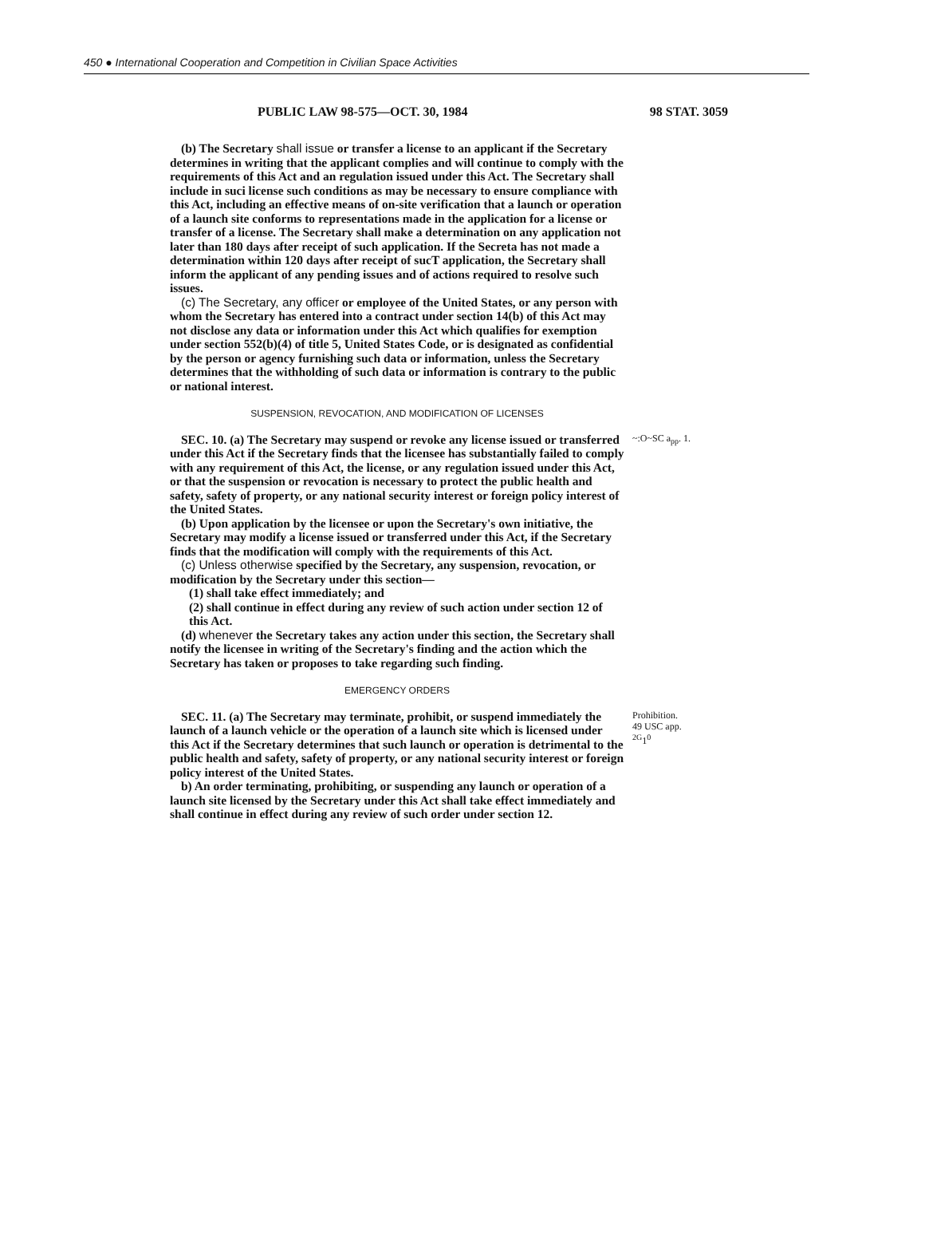450 ● International Cooperation and Competition in Civilian Space Activities
PUBLIC LAW 98-575—OCT. 30, 1984 98 STAT. 3059
(b) The Secretary shall issue or transfer a license to an applicant if the Secretary determines in writing that the applicant complies and will continue to comply with the requirements of this Act and an regulation issued under this Act. The Secretary shall include in suci license such conditions as may be necessary to ensure compliance with this Act, including an effective means of on-site verification that a launch or operation of a launch site conforms to representations made in the application for a license or transfer of a license. The Secretary shall make a determination on any application not later than 180 days after receipt of such application. If the Secreta has not made a determination within 120 days after receipt of sucT application, the Secretary shall inform the applicant of any pending issues and of actions required to resolve such issues.
(c) The Secretary, any officer or employee of the United States, or any person with whom the Secretary has entered into a contract under section 14(b) of this Act may not disclose any data or information under this Act which qualifies for exemption under section 552(b)(4) of title 5, United States Code, or is designated as confidential by the person or agency furnishing such data or information, unless the Secretary determines that the withholding of such data or information is contrary to the public or national interest.
SUSPENSION, REVOCATION, AND MODIFICATION OF LICENSES
SEC. 10. (a) The Secretary may suspend or revoke any license issued or transferred under this Act if the Secretary finds that the licensee has substantially failed to comply with any requirement of this Act, the license, or any regulation issued under this Act, or that the suspension or revocation is necessary to protect the public health and safety, safety of property, or any national security interest or foreign policy interest of the United States.
(b) Upon application by the licensee or upon the Secretary's own initiative, the Secretary may modify a license issued or transferred under this Act, if the Secretary finds that the modification will comply with the requirements of this Act.
(c) Unless otherwise specified by the Secretary, any suspension, revocation, or modification by the Secretary under this section—
(1) shall take effect immediately; and
(2) shall continue in effect during any review of such action under section 12 of this Act.
(d) whenever the Secretary takes any action under this section, the Secretary shall notify the licensee in writing of the Secretary's finding and the action which the Secretary has taken or proposes to take regarding such finding.
EMERGENCY ORDERS
~:O~SC a<sub>pp</sub>. 1.
SEC. 11. (a) The Secretary may terminate, prohibit, or suspend immediately the launch of a launch vehicle or the operation of a launch site which is licensed under this Act if the Secretary determines that such launch or operation is detrimental to the public health and safety, safety of property, or any national security interest or foreign policy interest of the United States.
b) An order terminating, prohibiting, or suspending any launch or operation of a launch site licensed by the Secretary under this Act shall take effect immediately and shall continue in effect during any review of such order under section 12.
Prohibition.
49 USC app.
<sup>2G</sup>1<sup>0</sup>